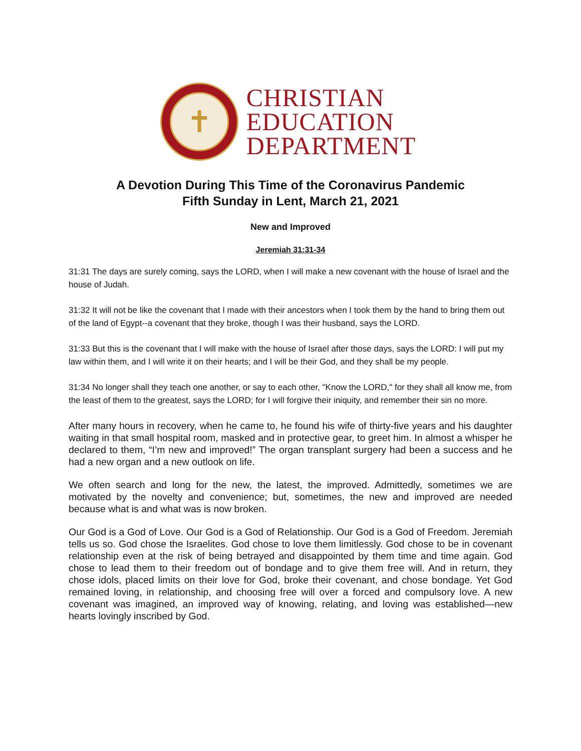✝
CHRISTIAN
EDUCATION
DEPARTMENT
A Devotion During This Time of the Coronavirus Pandemic
Fifth Sunday in Lent, March 21, 2021
New and Improved
Jeremiah 31:31-34
31:31 The days are surely coming, says the LORD, when I will make a new covenant with the house of Israel and the house of Judah.
31:32 It will not be like the covenant that I made with their ancestors when I took them by the hand to bring them out of the land of Egypt--a covenant that they broke, though I was their husband, says the LORD.
31:33 But this is the covenant that I will make with the house of Israel after those days, says the LORD: I will put my law within them, and I will write it on their hearts; and I will be their God, and they shall be my people.
31:34 No longer shall they teach one another, or say to each other, "Know the LORD," for they shall all know me, from the least of them to the greatest, says the LORD; for I will forgive their iniquity, and remember their sin no more.
After many hours in recovery, when he came to, he found his wife of thirty-five years and his daughter waiting in that small hospital room, masked and in protective gear, to greet him. In almost a whisper he declared to them, “I’m new and improved!” The organ transplant surgery had been a success and he had a new organ and a new outlook on life.
We often search and long for the new, the latest, the improved. Admittedly, sometimes we are motivated by the novelty and convenience; but, sometimes, the new and improved are needed because what is and what was is now broken.
Our God is a God of Love. Our God is a God of Relationship. Our God is a God of Freedom. Jeremiah tells us so. God chose the Israelites. God chose to love them limitlessly. God chose to be in covenant relationship even at the risk of being betrayed and disappointed by them time and time again. God chose to lead them to their freedom out of bondage and to give them free will. And in return, they chose idols, placed limits on their love for God, broke their covenant, and chose bondage. Yet God remained loving, in relationship, and choosing free will over a forced and compulsory love. A new covenant was imagined, an improved way of knowing, relating, and loving was established—new hearts lovingly inscribed by God.